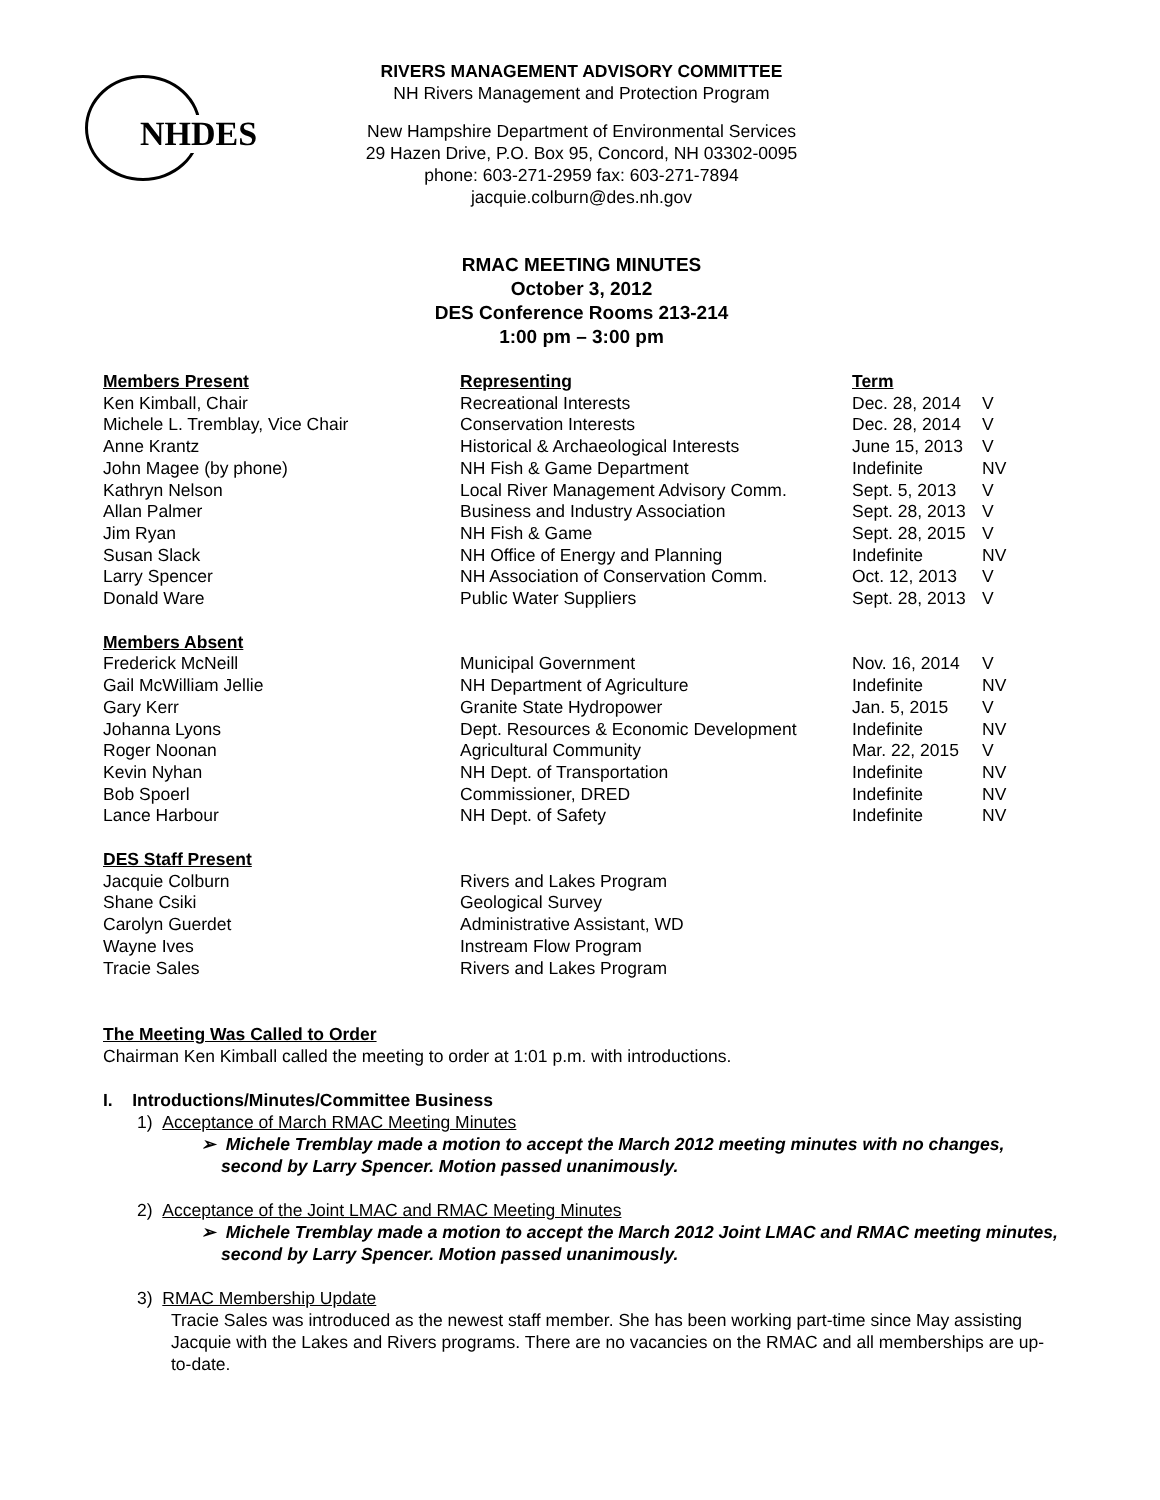NHDES
RIVERS MANAGEMENT ADVISORY COMMITTEE
NH Rivers Management and Protection Program
New Hampshire Department of Environmental Services
29 Hazen Drive, P.O. Box 95, Concord, NH 03302-0095
phone: 603-271-2959 fax: 603-271-7894
jacquie.colburn@des.nh.gov
RMAC MEETING MINUTES
October 3, 2012
DES Conference Rooms 213-214
1:00 pm – 3:00 pm
| Members Present | Representing | Term | |
| --- | --- | --- | --- |
| Ken Kimball, Chair | Recreational Interests | Dec. 28, 2014 | V |
| Michele L. Tremblay, Vice Chair | Conservation Interests | Dec. 28, 2014 | V |
| Anne Krantz | Historical & Archaeological Interests | June 15, 2013 | V |
| John Magee (by phone) | NH Fish & Game Department | Indefinite | NV |
| Kathryn Nelson | Local River Management Advisory Comm. | Sept. 5, 2013 | V |
| Allan Palmer | Business and Industry Association | Sept. 28, 2013 | V |
| Jim Ryan | NH Fish & Game | Sept. 28, 2015 | V |
| Susan Slack | NH Office of Energy and Planning | Indefinite | NV |
| Larry Spencer | NH Association of Conservation Comm. | Oct. 12, 2013 | V |
| Donald Ware | Public Water Suppliers | Sept. 28, 2013 | V |
| Members Absent | | | |
| Frederick McNeill | Municipal Government | Nov. 16, 2014 | V |
| Gail McWilliam Jellie | NH Department of Agriculture | Indefinite | NV |
| Gary Kerr | Granite State Hydropower | Jan. 5, 2015 | V |
| Johanna Lyons | Dept. Resources & Economic Development | Indefinite | NV |
| Roger Noonan | Agricultural Community | Mar. 22, 2015 | V |
| Kevin Nyhan | NH Dept. of Transportation | Indefinite | NV |
| Bob Spoerl | Commissioner, DRED | Indefinite | NV |
| Lance Harbour | NH Dept. of Safety | Indefinite | NV |
| DES Staff Present | | | |
| Jacquie Colburn | Rivers and Lakes Program | | |
| Shane Csiki | Geological Survey | | |
| Carolyn Guerdet | Administrative Assistant, WD | | |
| Wayne Ives | Instream Flow Program | | |
| Tracie Sales | Rivers and Lakes Program | | |
The Meeting Was Called to Order
Chairman Ken Kimball called the meeting to order at 1:01 p.m. with introductions.
I. Introductions/Minutes/Committee Business
1) Acceptance of March RMAC Meeting Minutes
➢ Michele Tremblay made a motion to accept the March 2012 meeting minutes with no changes, second by Larry Spencer. Motion passed unanimously.
2) Acceptance of the Joint LMAC and RMAC Meeting Minutes
➢ Michele Tremblay made a motion to accept the March 2012 Joint LMAC and RMAC meeting minutes, second by Larry Spencer. Motion passed unanimously.
3) RMAC Membership Update
Tracie Sales was introduced as the newest staff member. She has been working part-time since May assisting Jacquie with the Lakes and Rivers programs. There are no vacancies on the RMAC and all memberships are up-to-date.